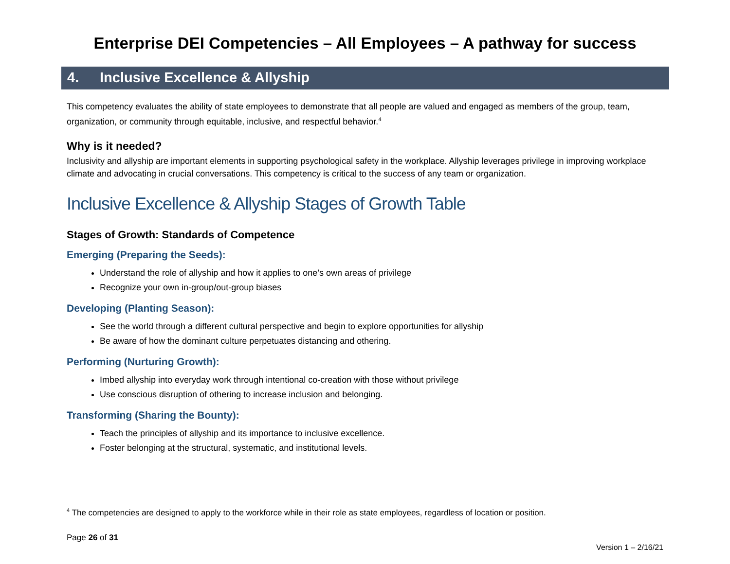Enterprise DEI Competencies – All Employees – A pathway for success
4. Inclusive Excellence & Allyship
This competency evaluates the ability of state employees to demonstrate that all people are valued and engaged as members of the group, team, organization, or community through equitable, inclusive, and respectful behavior.<sup>4</sup>
Why is it needed?
Inclusivity and allyship are important elements in supporting psychological safety in the workplace. Allyship leverages privilege in improving workplace climate and advocating in crucial conversations. This competency is critical to the success of any team or organization.
Inclusive Excellence & Allyship Stages of Growth Table
Stages of Growth: Standards of Competence
Emerging (Preparing the Seeds):
Understand the role of allyship and how it applies to one’s own areas of privilege
Recognize your own in-group/out-group biases
Developing (Planting Season):
See the world through a different cultural perspective and begin to explore opportunities for allyship
Be aware of how the dominant culture perpetuates distancing and othering.
Performing (Nurturing Growth):
Imbed allyship into everyday work through intentional co-creation with those without privilege
Use conscious disruption of othering to increase inclusion and belonging.
Transforming (Sharing the Bounty):
Teach the principles of allyship and its importance to inclusive excellence.
Foster belonging at the structural, systematic, and institutional levels.
<sup>4</sup> The competencies are designed to apply to the workforce while in their role as state employees, regardless of location or position.
Page 26 of 31
Version 1 – 2/16/21